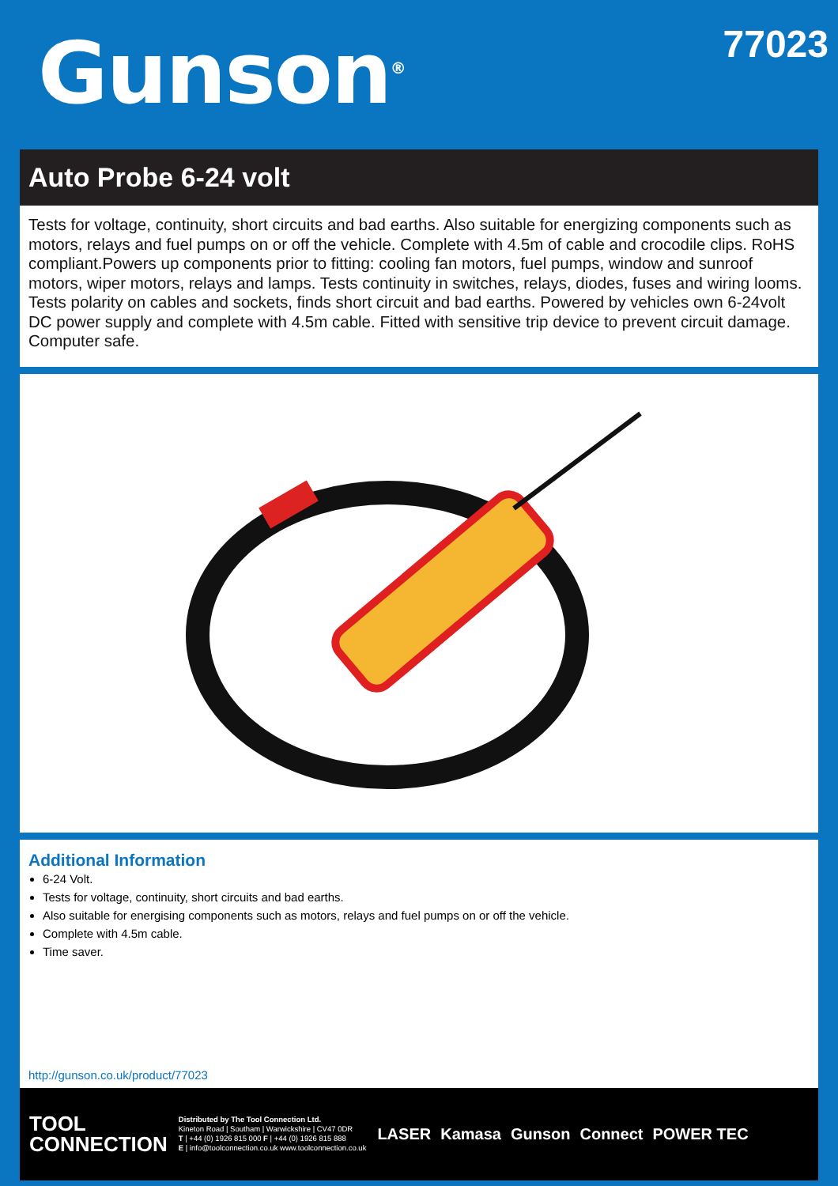Gunson<sup>®</sup>
77023
Auto Probe 6-24 volt
Tests for voltage, continuity, short circuits and bad earths. Also suitable for energizing components such as motors, relays and fuel pumps on or off the vehicle. Complete with 4.5m of cable and crocodile clips. RoHS compliant.Powers up components prior to fitting: cooling fan motors, fuel pumps, window and sunroof motors, wiper motors, relays and lamps. Tests continuity in switches, relays, diodes, fuses and wiring looms. Tests polarity on cables and sockets, finds short circuit and bad earths. Powered by vehicles own 6-24volt DC power supply and complete with 4.5m cable. Fitted with sensitive trip device to prevent circuit damage. Computer safe.
Additional Information
6-24 Volt.
Tests for voltage, continuity, short circuits and bad earths.
Also suitable for energising components such as motors, relays and fuel pumps on or off the vehicle.
Complete with 4.5m cable.
Time saver.
http://gunson.co.uk/product/77023
TOOL
CONNECTION
Distributed by The Tool Connection Ltd.
Kineton Road | Southam | Warwickshire | CV47 0DR
T | +44 (0) 1926 815 000 F | +44 (0) 1926 815 888
E | info@toolconnection.co.uk www.toolconnection.co.uk
LASER Kamasa Gunson Connect POWER TEC